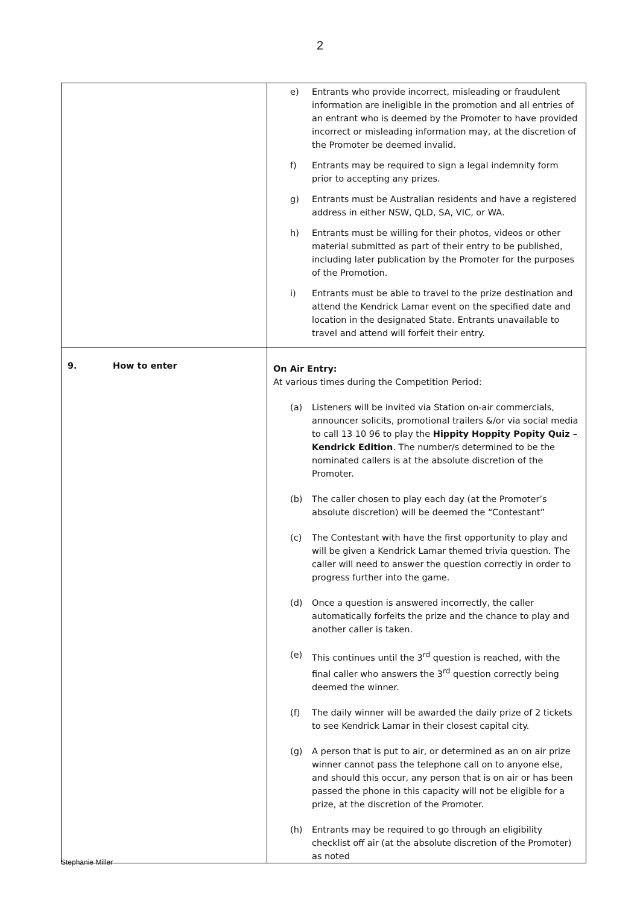2
| | e) Entrants who provide incorrect, misleading or fraudulent information are ineligible in the promotion and all entries of an entrant who is deemed by the Promoter to have provided incorrect or misleading information may, at the discretion of the Promoter be deemed invalid. f) Entrants may be required to sign a legal indemnity form prior to accepting any prizes. g) Entrants must be Australian residents and have a registered address in either NSW, QLD, SA, VIC, or WA. h) Entrants must be willing for their photos, videos or other material submitted as part of their entry to be published, including later publication by the Promoter for the purposes of the Promotion. i) Entrants must be able to travel to the prize destination and attend the Kendrick Lamar event on the specified date and location in the designated State. Entrants unavailable to travel and attend will forfeit their entry. |
| 9. How to enter | On Air Entry: At various times during the Competition Period: (a) Listeners will be invited via Station on-air commercials, announcer solicits, promotional trailers &/or via social media to call 13 10 96 to play the Hippity Hoppity Popity Quiz – Kendrick Edition . The number/s determined to be the nominated callers is at the absolute discretion of the Promoter. (b) The caller chosen to play each day (at the Promoter’s absolute discretion) will be deemed the “Contestant” (c) The Contestant with have the first opportunity to play and will be given a Kendrick Lamar themed trivia question. The caller will need to answer the question correctly in order to progress further into the game. (d) Once a question is answered incorrectly, the caller automatically forfeits the prize and the chance to play and another caller is taken. (e) This continues until the 3<sup>rd</sup> question is reached, with the final caller who answers the 3<sup>rd</sup> question correctly being deemed the winner. (f) The daily winner will be awarded the daily prize of 2 tickets to see Kendrick Lamar in their closest capital city. (g) A person that is put to air, or determined as an on air prize winner cannot pass the telephone call on to anyone else, and should this occur, any person that is on air or has been passed the phone in this capacity will not be eligible for a prize, at the discretion of the Promoter. (h) Entrants may be required to go through an eligibility checklist off air (at the absolute discretion of the Promoter) as noted |
Stephanie Miller